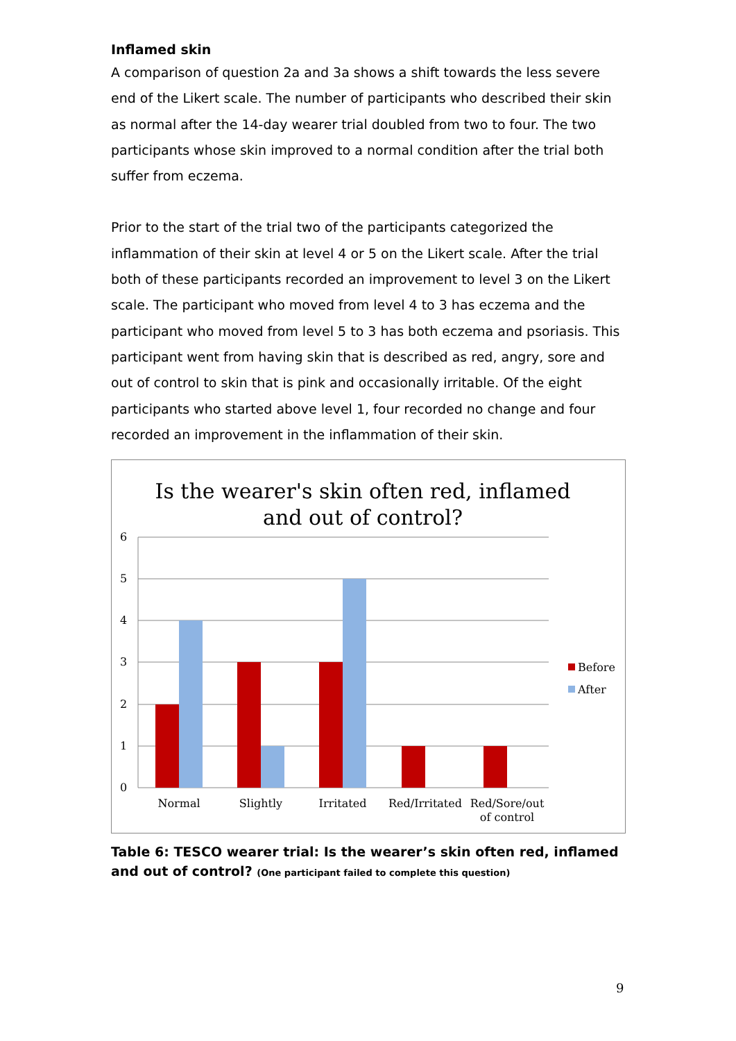Inflamed skin
A comparison of question 2a and 3a shows a shift towards the less severe end of the Likert scale. The number of participants who described their skin as normal after the 14-day wearer trial doubled from two to four. The two participants whose skin improved to a normal condition after the trial both suffer from eczema.
Prior to the start of the trial two of the participants categorized the inflammation of their skin at level 4 or 5 on the Likert scale. After the trial both of these participants recorded an improvement to level 3 on the Likert scale. The participant who moved from level 4 to 3 has eczema and the participant who moved from level 5 to 3 has both eczema and psoriasis. This participant went from having skin that is described as red, angry, sore and out of control to skin that is pink and occasionally irritable. Of the eight participants who started above level 1, four recorded no change and four recorded an improvement in the inflammation of their skin.
Is the wearer's skin often red, inflamed
and out of control?
6
5
4
3
2
1
0
Normal
Slightly
Irritated
Red/Irritated
Red/Sore/out
of control
Before
After
Table 6: TESCO wearer trial: Is the wearer’s skin often red, inflamed and out of control? (One participant failed to complete this question)
9